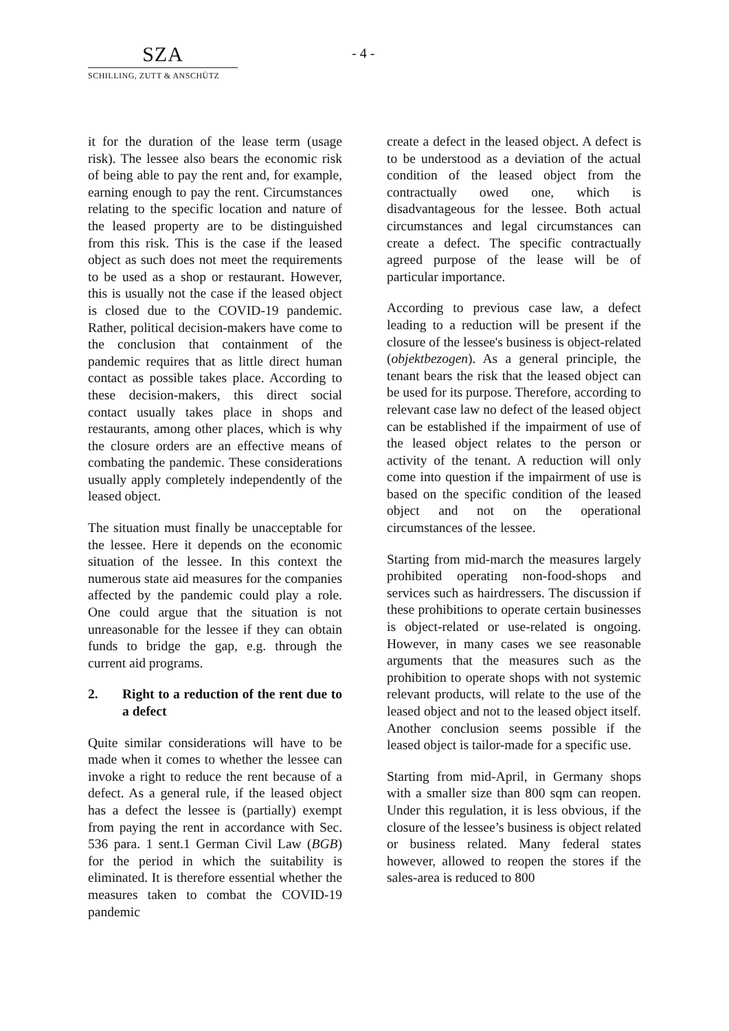SZA
SCHILLING, ZUTT & ANSCHÜTZ
- 4 -
it for the duration of the lease term (usage risk). The lessee also bears the economic risk of being able to pay the rent and, for example, earning enough to pay the rent. Circumstances relating to the specific location and nature of the leased property are to be distinguished from this risk. This is the case if the leased object as such does not meet the requirements to be used as a shop or restaurant. However, this is usually not the case if the leased object is closed due to the COVID-19 pandemic. Rather, political decision-makers have come to the conclusion that containment of the pandemic requires that as little direct human contact as possible takes place. According to these decision-makers, this direct social contact usually takes place in shops and restaurants, among other places, which is why the closure orders are an effective means of combating the pandemic. These considerations usually apply completely independently of the leased object.
The situation must finally be unacceptable for the lessee. Here it depends on the economic situation of the lessee. In this context the numerous state aid measures for the companies affected by the pandemic could play a role. One could argue that the situation is not unreasonable for the lessee if they can obtain funds to bridge the gap, e.g. through the current aid programs.
2. Right to a reduction of the rent due to a defect
Quite similar considerations will have to be made when it comes to whether the lessee can invoke a right to reduce the rent because of a defect. As a general rule, if the leased object has a defect the lessee is (partially) exempt from paying the rent in accordance with Sec. 536 para. 1 sent.1 German Civil Law (BGB) for the period in which the suitability is eliminated. It is therefore essential whether the measures taken to combat the COVID-19 pandemic
create a defect in the leased object. A defect is to be understood as a deviation of the actual condition of the leased object from the contractually owed one, which is disadvantageous for the lessee. Both actual circumstances and legal circumstances can create a defect. The specific contractually agreed purpose of the lease will be of particular importance.
According to previous case law, a defect leading to a reduction will be present if the closure of the lessee's business is object-related (objektbezogen). As a general principle, the tenant bears the risk that the leased object can be used for its purpose. Therefore, according to relevant case law no defect of the leased object can be established if the impairment of use of the leased object relates to the person or activity of the tenant. A reduction will only come into question if the impairment of use is based on the specific condition of the leased object and not on the operational circumstances of the lessee.
Starting from mid-march the measures largely prohibited operating non-food-shops and services such as hairdressers. The discussion if these prohibitions to operate certain businesses is object-related or use-related is ongoing. However, in many cases we see reasonable arguments that the measures such as the prohibition to operate shops with not systemic relevant products, will relate to the use of the leased object and not to the leased object itself. Another conclusion seems possible if the leased object is tailor-made for a specific use.
Starting from mid-April, in Germany shops with a smaller size than 800 sqm can reopen. Under this regulation, it is less obvious, if the closure of the lessee’s business is object related or business related. Many federal states however, allowed to reopen the stores if the sales-area is reduced to 800